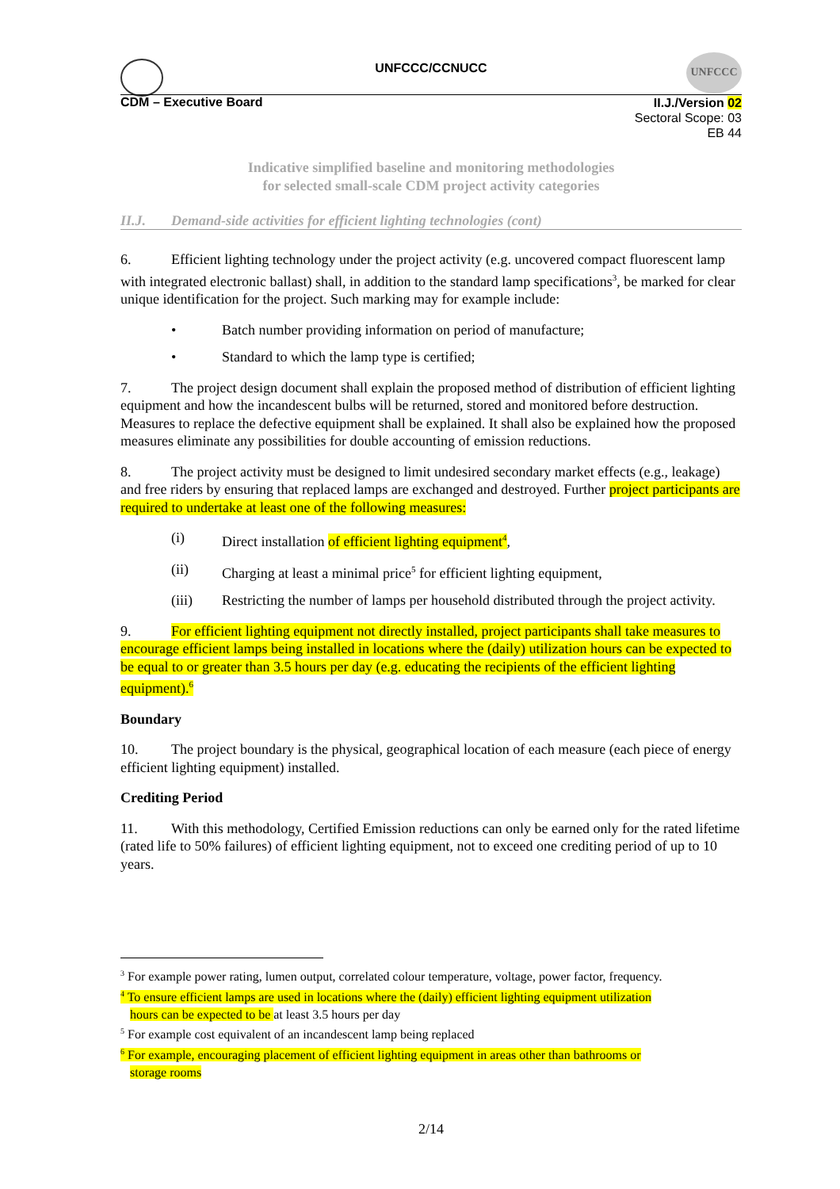UNFCCC
UNFCCC/CCNUCC
CDM – Executive Board
II.J./Version 02
Sectoral Scope: 03
EB 44
Indicative simplified baseline and monitoring methodologies
for selected small-scale CDM project activity categories
II.J. Demand-side activities for efficient lighting technologies (cont)
6. Efficient lighting technology under the project activity (e.g. uncovered compact fluorescent lamp with integrated electronic ballast) shall, in addition to the standard lamp specifications<sup>3</sup>, be marked for clear unique identification for the project. Such marking may for example include:
• Batch number providing information on period of manufacture;
• Standard to which the lamp type is certified;
7. The project design document shall explain the proposed method of distribution of efficient lighting equipment and how the incandescent bulbs will be returned, stored and monitored before destruction. Measures to replace the defective equipment shall be explained. It shall also be explained how the proposed measures eliminate any possibilities for double accounting of emission reductions.
8. The project activity must be designed to limit undesired secondary market effects (e.g., leakage) and free riders by ensuring that replaced lamps are exchanged and destroyed. Further project participants are required to undertake at least one of the following measures:
(i) Direct installation of efficient lighting equipment<sup>4</sup>,
(ii) Charging at least a minimal price<sup>5</sup> for efficient lighting equipment,
(iii) Restricting the number of lamps per household distributed through the project activity.
9. For efficient lighting equipment not directly installed, project participants shall take measures to encourage efficient lamps being installed in locations where the (daily) utilization hours can be expected to be equal to or greater than 3.5 hours per day (e.g. educating the recipients of the efficient lighting equipment).<sup>6</sup>
Boundary
10. The project boundary is the physical, geographical location of each measure (each piece of energy efficient lighting equipment) installed.
Crediting Period
11. With this methodology, Certified Emission reductions can only be earned only for the rated lifetime (rated life to 50% failures) of efficient lighting equipment, not to exceed one crediting period of up to 10 years.
<sup>3</sup> For example power rating, lumen output, correlated colour temperature, voltage, power factor, frequency.
<sup>4</sup> To ensure efficient lamps are used in locations where the (daily) efficient lighting equipment utilization
hours can be expected to be at least 3.5 hours per day
<sup>5</sup> For example cost equivalent of an incandescent lamp being replaced
<sup>6</sup> For example, encouraging placement of efficient lighting equipment in areas other than bathrooms or
storage rooms
2/14